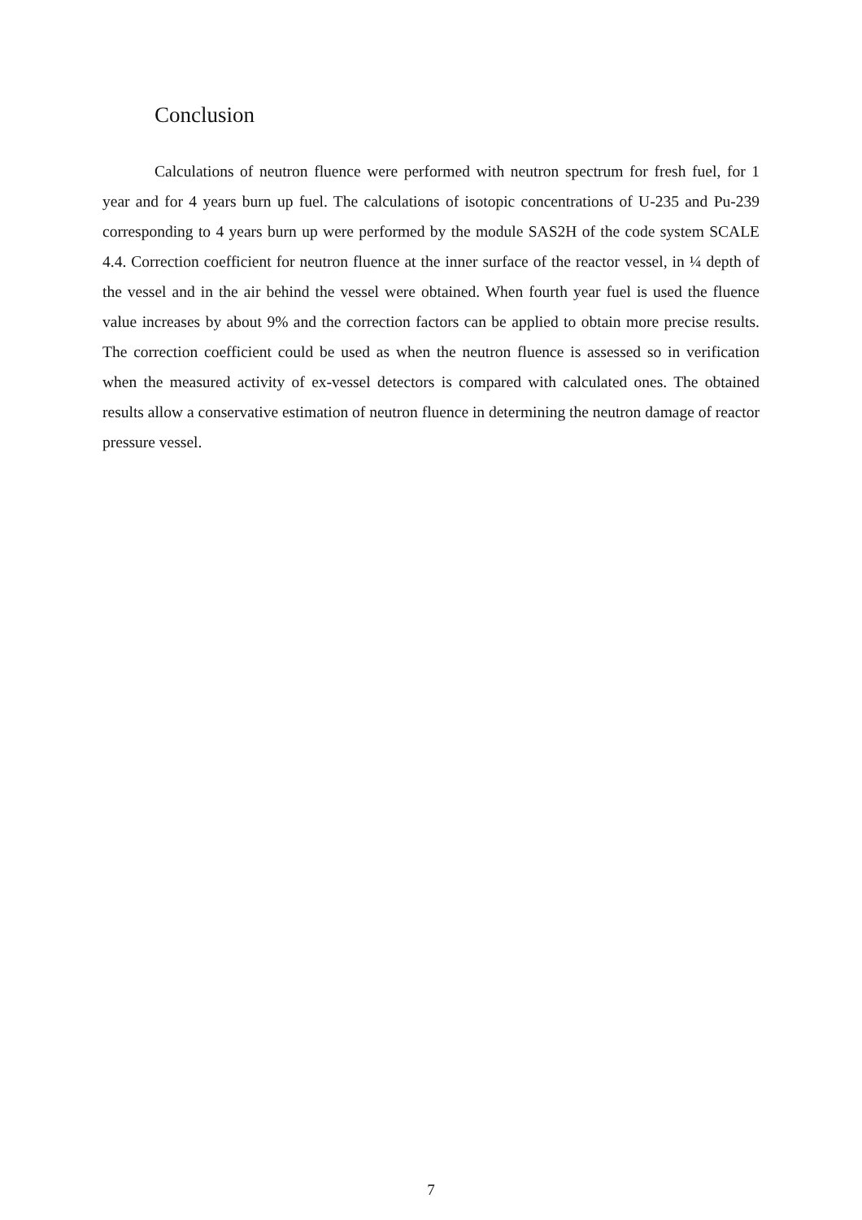Conclusion
Calculations of neutron fluence were performed with neutron spectrum for fresh fuel, for 1 year and for 4 years burn up fuel. The calculations of isotopic concentrations of U-235 and Pu-239 corresponding to 4 years burn up were performed by the module SAS2H of the code system SCALE 4.4. Correction coefficient for neutron fluence at the inner surface of the reactor vessel, in ¼ depth of the vessel and in the air behind the vessel were obtained. When fourth year fuel is used the fluence value increases by about 9% and the correction factors can be applied to obtain more precise results. The correction coefficient could be used as when the neutron fluence is assessed so in verification when the measured activity of ex-vessel detectors is compared with calculated ones. The obtained results allow a conservative estimation of neutron fluence in determining the neutron damage of reactor pressure vessel.
7